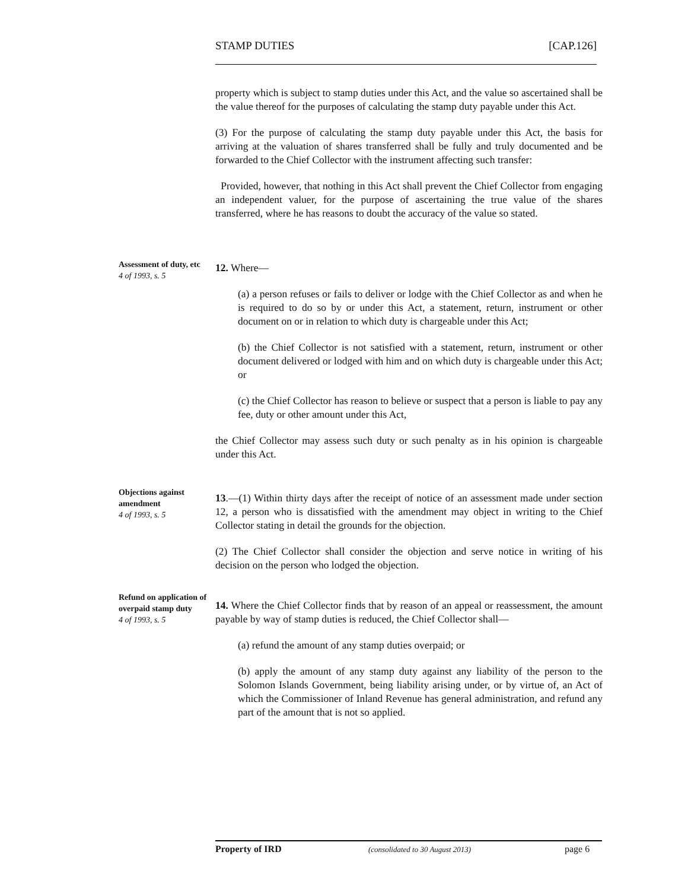STAMP DUTIES [CAP.126]
property which is subject to stamp duties under this Act, and the value so ascertained shall be the value thereof for the purposes of calculating the stamp duty payable under this Act.
(3) For the purpose of calculating the stamp duty payable under this Act, the basis for arriving at the valuation of shares transferred shall be fully and truly documented and be forwarded to the Chief Collector with the instrument affecting such transfer:
Provided, however, that nothing in this Act shall prevent the Chief Collector from engaging an independent valuer, for the purpose of ascertaining the true value of the shares transferred, where he has reasons to doubt the accuracy of the value so stated.
Assessment of duty, etc
4 of 1993, s. 5
12. Where—
(a) a person refuses or fails to deliver or lodge with the Chief Collector as and when he is required to do so by or under this Act, a statement, return, instrument or other document on or in relation to which duty is chargeable under this Act;
(b) the Chief Collector is not satisfied with a statement, return, instrument or other document delivered or lodged with him and on which duty is chargeable under this Act; or
(c) the Chief Collector has reason to believe or suspect that a person is liable to pay any fee, duty or other amount under this Act,
the Chief Collector may assess such duty or such penalty as in his opinion is chargeable under this Act.
Objections against amendment
4 of 1993, s. 5
13.—(1) Within thirty days after the receipt of notice of an assessment made under section 12, a person who is dissatisfied with the amendment may object in writing to the Chief Collector stating in detail the grounds for the objection.
(2) The Chief Collector shall consider the objection and serve notice in writing of his decision on the person who lodged the objection.
Refund on application of overpaid stamp duty
4 of 1993, s. 5
14. Where the Chief Collector finds that by reason of an appeal or reassessment, the amount payable by way of stamp duties is reduced, the Chief Collector shall—
(a) refund the amount of any stamp duties overpaid; or
(b) apply the amount of any stamp duty against any liability of the person to the Solomon Islands Government, being liability arising under, or by virtue of, an Act of which the Commissioner of Inland Revenue has general administration, and refund any part of the amount that is not so applied.
Property of IRD (consolidated to 30 August 2013) page 6